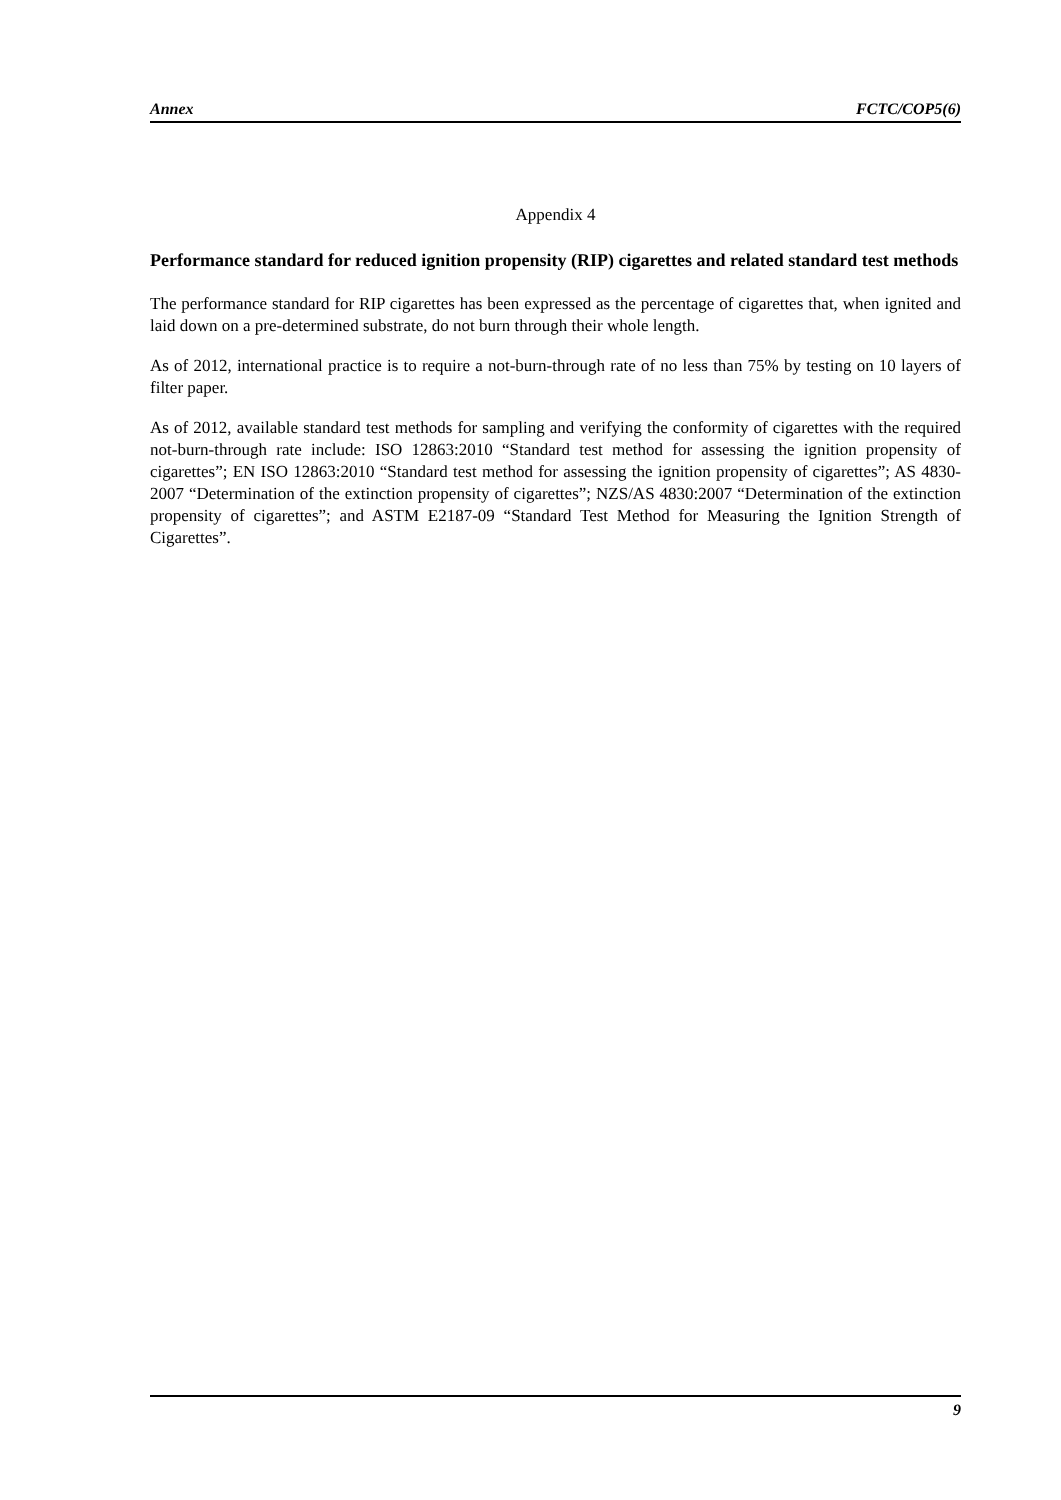Annex FCTC/COP5(6)
Appendix 4
Performance standard for reduced ignition propensity (RIP) cigarettes and related standard test methods
The performance standard for RIP cigarettes has been expressed as the percentage of cigarettes that, when ignited and laid down on a pre-determined substrate, do not burn through their whole length.
As of 2012, international practice is to require a not-burn-through rate of no less than 75% by testing on 10 layers of filter paper.
As of 2012, available standard test methods for sampling and verifying the conformity of cigarettes with the required not-burn-through rate include: ISO 12863:2010 “Standard test method for assessing the ignition propensity of cigarettes”; EN ISO 12863:2010 “Standard test method for assessing the ignition propensity of cigarettes”; AS 4830-2007 “Determination of the extinction propensity of cigarettes”; NZS/AS 4830:2007 “Determination of the extinction propensity of cigarettes”; and ASTM E2187-09 “Standard Test Method for Measuring the Ignition Strength of Cigarettes”.
9